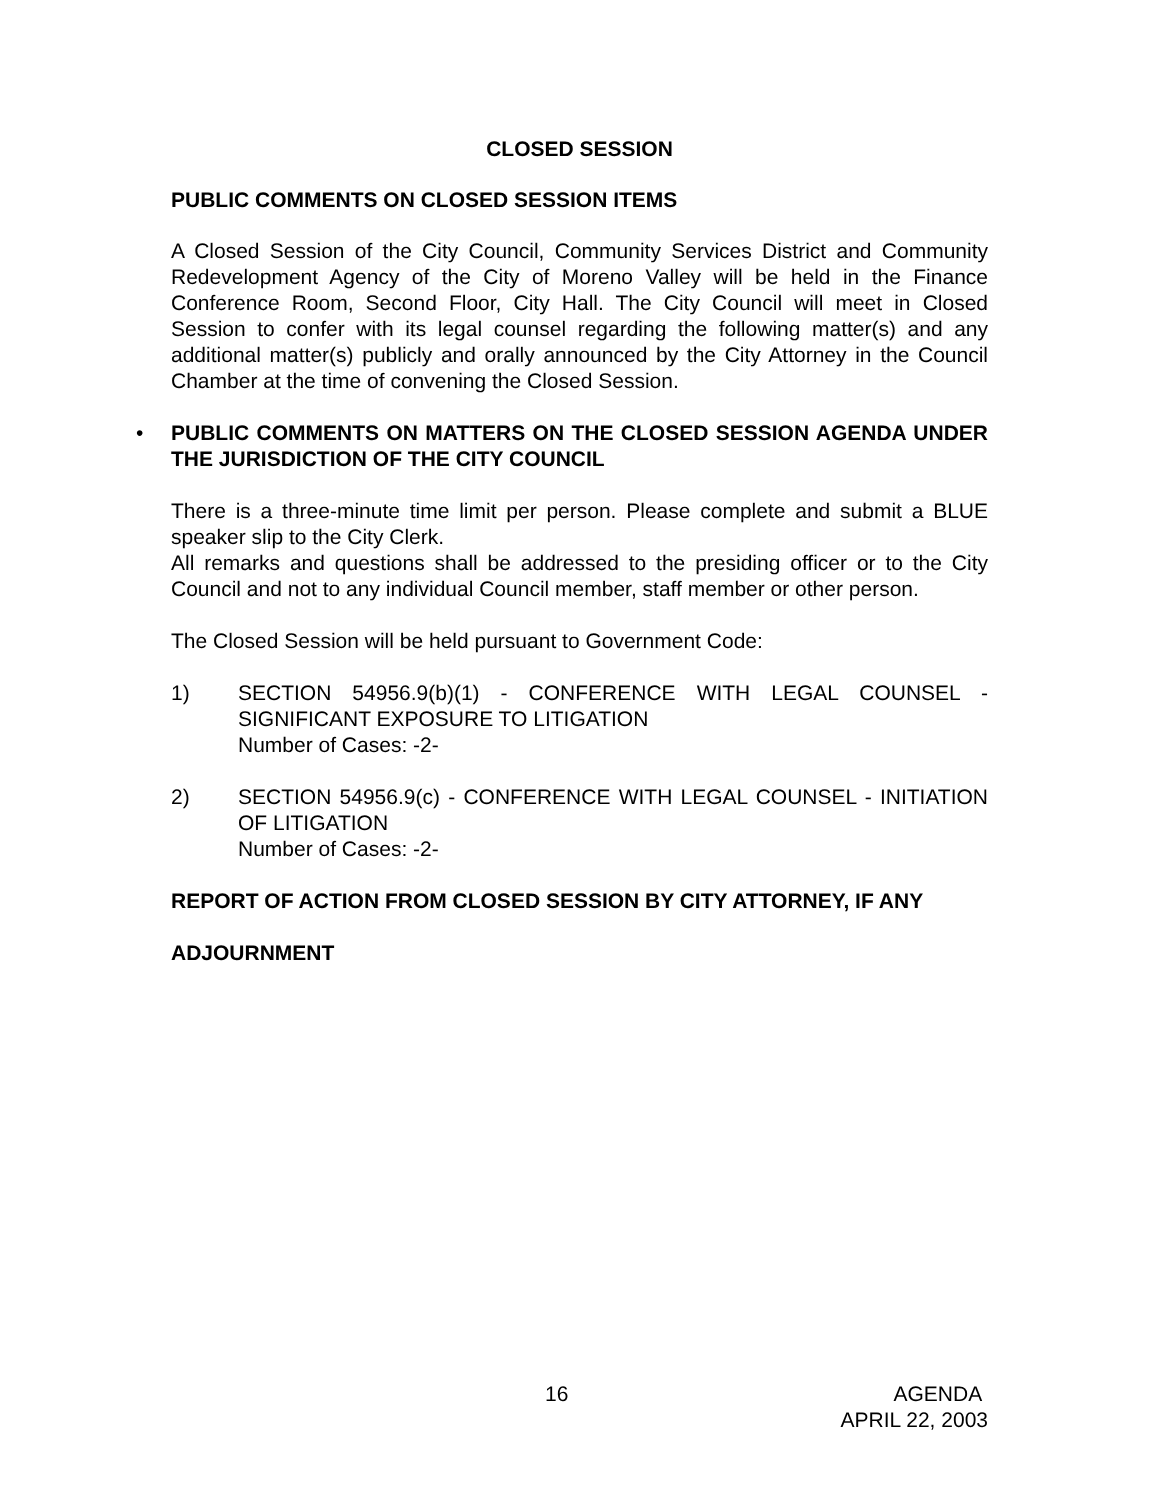CLOSED SESSION
PUBLIC COMMENTS ON CLOSED SESSION ITEMS
A Closed Session of the City Council, Community Services District and Community Redevelopment Agency of the City of Moreno Valley will be held in the Finance Conference Room, Second Floor, City Hall. The City Council will meet in Closed Session to confer with its legal counsel regarding the following matter(s) and any additional matter(s) publicly and orally announced by the City Attorney in the Council Chamber at the time of convening the Closed Session.
• PUBLIC COMMENTS ON MATTERS ON THE CLOSED SESSION AGENDA UNDER THE JURISDICTION OF THE CITY COUNCIL
There is a three-minute time limit per person. Please complete and submit a BLUE speaker slip to the City Clerk.
All remarks and questions shall be addressed to the presiding officer or to the City Council and not to any individual Council member, staff member or other person.
The Closed Session will be held pursuant to Government Code:
1) SECTION 54956.9(b)(1) - CONFERENCE WITH LEGAL COUNSEL - SIGNIFICANT EXPOSURE TO LITIGATION
Number of Cases: -2-
2) SECTION 54956.9(c) - CONFERENCE WITH LEGAL COUNSEL - INITIATION OF LITIGATION
Number of Cases: -2-
REPORT OF ACTION FROM CLOSED SESSION BY CITY ATTORNEY, IF ANY
ADJOURNMENT
16 AGENDA
APRIL 22, 2003